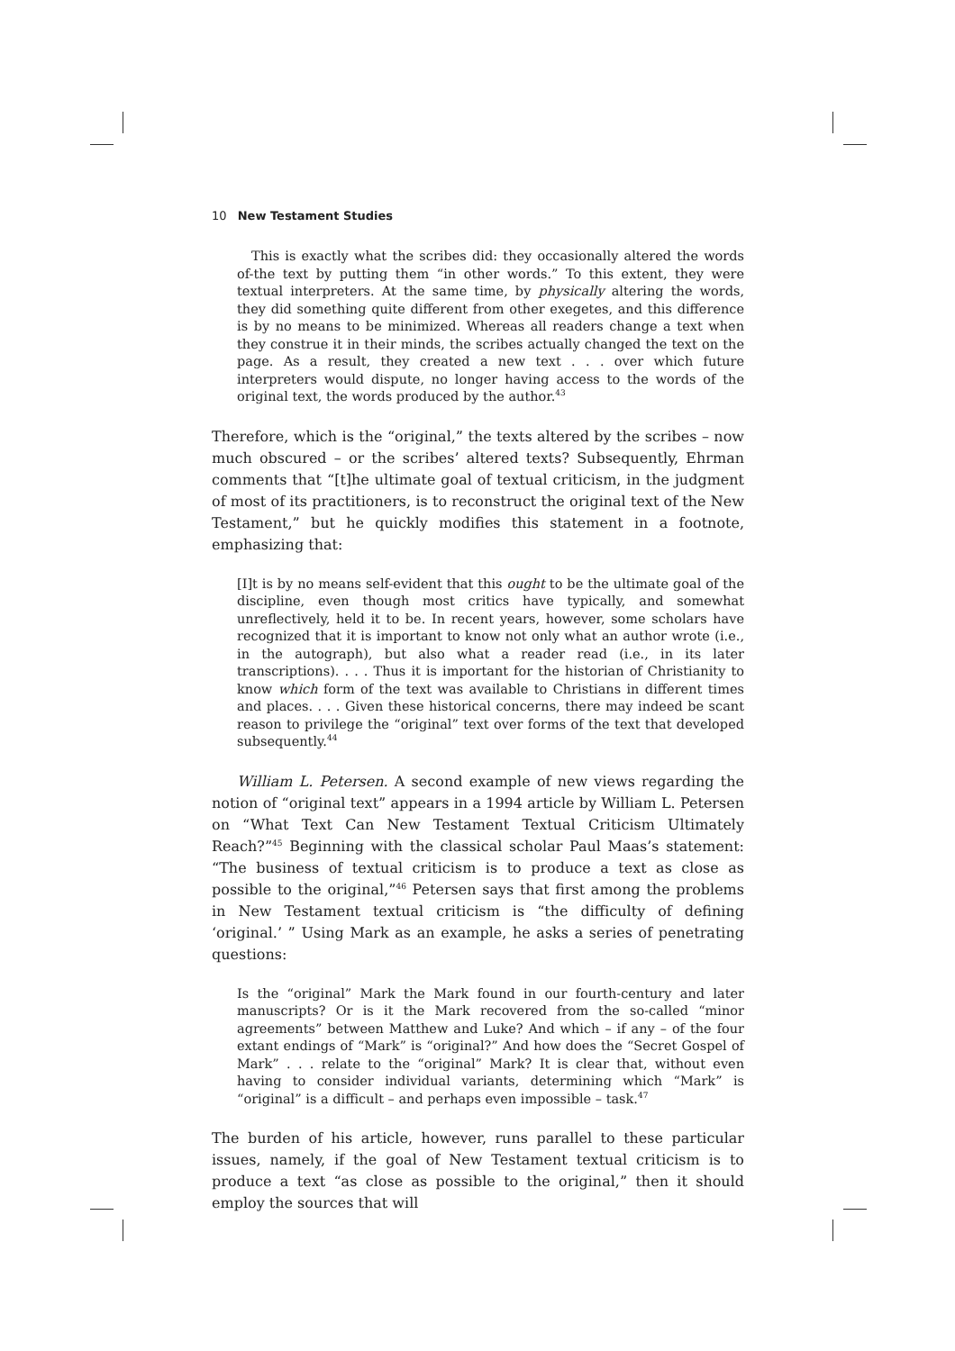10 New Testament Studies
This is exactly what the scribes did: they occasionally altered the words of-the text by putting them “in other words.” To this extent, they were textual interpreters. At the same time, by physically altering the words, they did something quite different from other exegetes, and this difference is by no means to be minimized. Whereas all readers change a text when they construe it in their minds, the scribes actually changed the text on the page. As a result, they created a new text . . . over which future interpreters would dispute, no longer having access to the words of the original text, the words produced by the author.<sup>43</sup>
Therefore, which is the “original,” the texts altered by the scribes – now much obscured – or the scribes’ altered texts? Subsequently, Ehrman comments that “[t]he ultimate goal of textual criticism, in the judgment of most of its practitioners, is to reconstruct the original text of the New Testament,” but he quickly modifies this statement in a footnote, emphasizing that:
[I]t is by no means self-evident that this ought to be the ultimate goal of the discipline, even though most critics have typically, and somewhat unreflectively, held it to be. In recent years, however, some scholars have recognized that it is important to know not only what an author wrote (i.e., in the autograph), but also what a reader read (i.e., in its later transcriptions). . . . Thus it is important for the historian of Christianity to know which form of the text was available to Christians in different times and places. . . . Given these historical concerns, there may indeed be scant reason to privilege the “original” text over forms of the text that developed subsequently.<sup>44</sup>
William L. Petersen. A second example of new views regarding the notion of “original text” appears in a 1994 article by William L. Petersen on “What Text Can New Testament Textual Criticism Ultimately Reach?”<sup>45</sup> Beginning with the classical scholar Paul Maas’s statement: “The business of textual criticism is to produce a text as close as possible to the original,”<sup>46</sup> Petersen says that first among the problems in New Testament textual criticism is “the difficulty of defining ‘original.’ ” Using Mark as an example, he asks a series of penetrating questions:
Is the “original” Mark the Mark found in our fourth-century and later manuscripts? Or is it the Mark recovered from the so-called “minor agreements” between Matthew and Luke? And which – if any – of the four extant endings of “Mark” is “original?” And how does the “Secret Gospel of Mark” . . . relate to the “original” Mark? It is clear that, without even having to consider individual variants, determining which “Mark” is “original” is a difficult – and perhaps even impossible – task.<sup>47</sup>
The burden of his article, however, runs parallel to these particular issues, namely, if the goal of New Testament textual criticism is to produce a text “as close as possible to the original,” then it should employ the sources that will